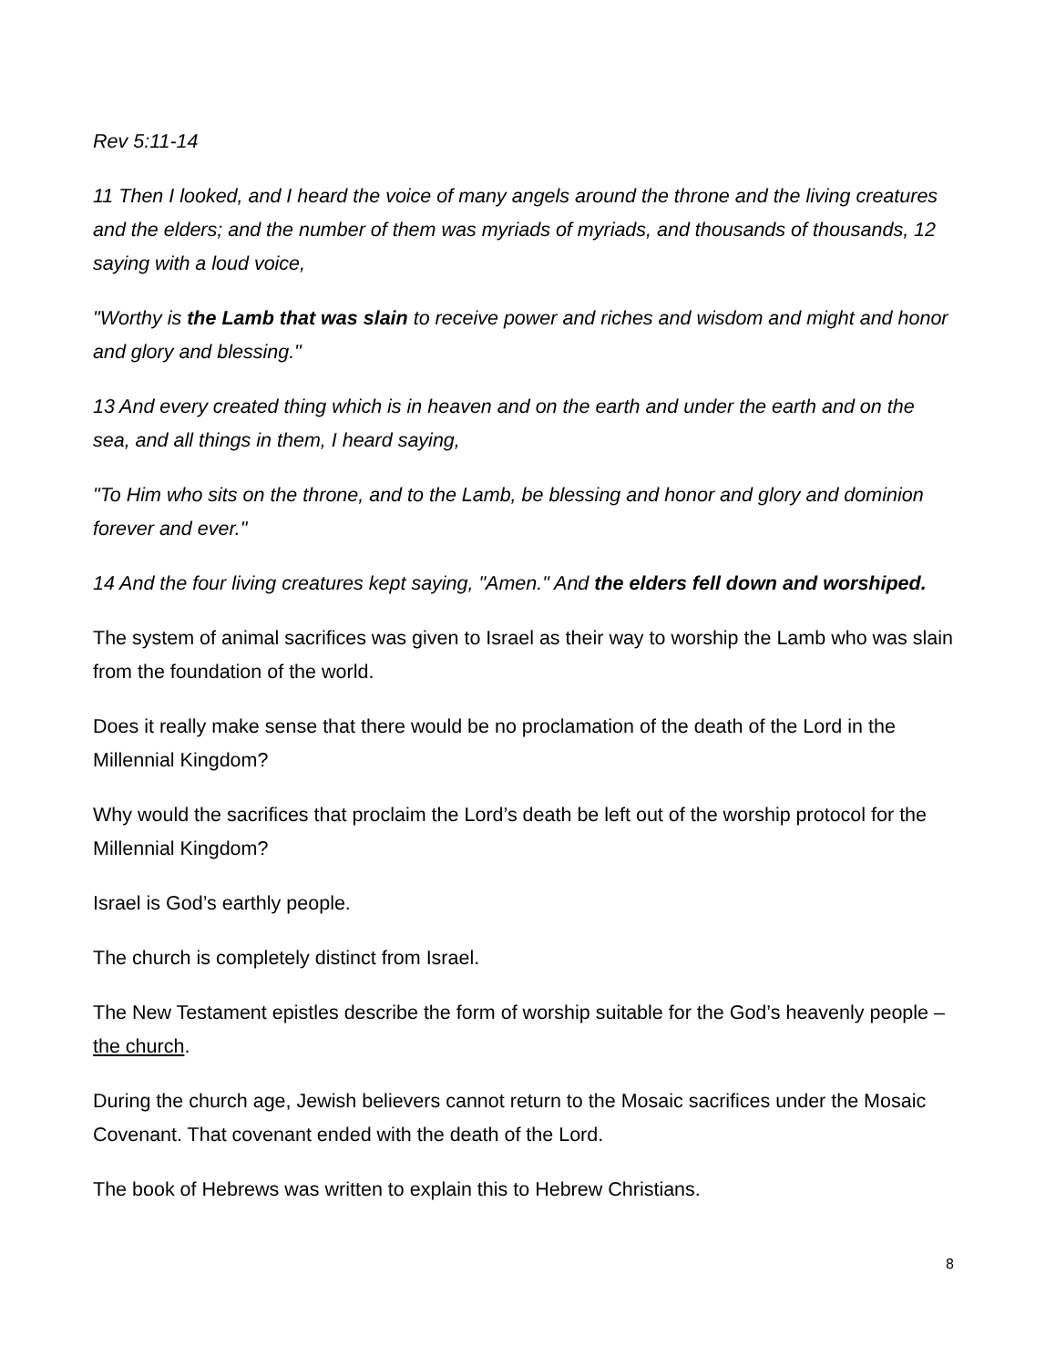Rev 5:11-14
11 Then I looked, and I heard the voice of many angels around the throne and the living creatures and the elders; and the number of them was myriads of myriads, and thousands of thousands, 12 saying with a loud voice,
"Worthy is the Lamb that was slain to receive power and riches and wisdom and might and honor and glory and blessing."
13 And every created thing which is in heaven and on the earth and under the earth and on the sea, and all things in them, I heard saying,
"To Him who sits on the throne, and to the Lamb, be blessing and honor and glory and dominion forever and ever."
14 And the four living creatures kept saying, "Amen." And the elders fell down and worshiped.
The system of animal sacrifices was given to Israel as their way to worship the Lamb who was slain from the foundation of the world.
Does it really make sense that there would be no proclamation of the death of the Lord in the Millennial Kingdom?
Why would the sacrifices that proclaim the Lord’s death be left out of the worship protocol for the Millennial Kingdom?
Israel is God’s earthly people.
The church is completely distinct from Israel.
The New Testament epistles describe the form of worship suitable for the God’s heavenly people – the church.
During the church age, Jewish believers cannot return to the Mosaic sacrifices under the Mosaic Covenant. That covenant ended with the death of the Lord.
The book of Hebrews was written to explain this to Hebrew Christians.
8